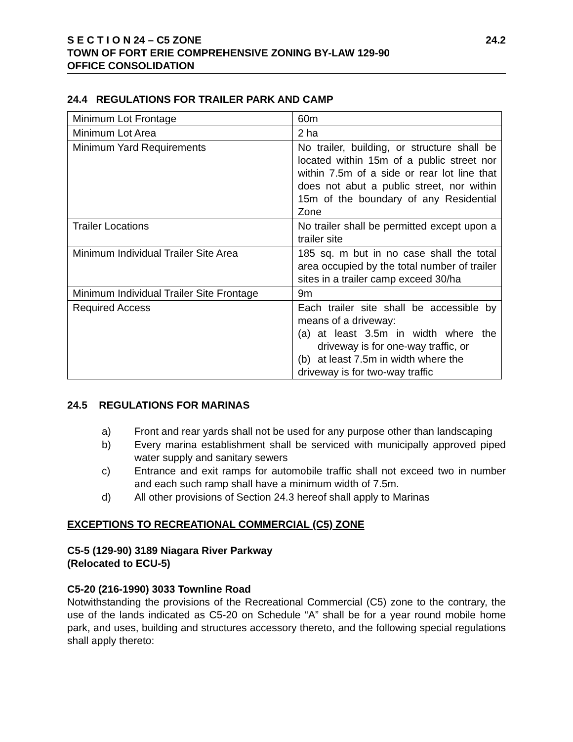S E C T I O N 24 – C5 ZONE 24.2
TOWN OF FORT ERIE COMPREHENSIVE ZONING BY-LAW 129-90
OFFICE CONSOLIDATION
24.4 REGULATIONS FOR TRAILER PARK AND CAMP
| Minimum Lot Frontage | 60m |
| Minimum Lot Area | 2 ha |
| Minimum Yard Requirements | No trailer, building, or structure shall be located within 15m of a public street nor within 7.5m of a side or rear lot line that does not abut a public street, nor within 15m of the boundary of any Residential Zone |
| Trailer Locations | No trailer shall be permitted except upon a trailer site |
| Minimum Individual Trailer Site Area | 185 sq. m but in no case shall the total area occupied by the total number of trailer sites in a trailer camp exceed 30/ha |
| Minimum Individual Trailer Site Frontage | 9m |
| Required Access | Each trailer site shall be accessible by means of a driveway: (a) at least 3.5m in width where the driveway is for one-way traffic, or (b) at least 7.5m in width where the driveway is for two-way traffic |
24.5 REGULATIONS FOR MARINAS
a) Front and rear yards shall not be used for any purpose other than landscaping
b) Every marina establishment shall be serviced with municipally approved piped water supply and sanitary sewers
c) Entrance and exit ramps for automobile traffic shall not exceed two in number and each such ramp shall have a minimum width of 7.5m.
d) All other provisions of Section 24.3 hereof shall apply to Marinas
EXCEPTIONS TO RECREATIONAL COMMERCIAL (C5) ZONE
C5-5 (129-90) 3189 Niagara River Parkway
(Relocated to ECU-5)
C5-20 (216-1990) 3033 Townline Road
Notwithstanding the provisions of the Recreational Commercial (C5) zone to the contrary, the use of the lands indicated as C5-20 on Schedule “A” shall be for a year round mobile home park, and uses, building and structures accessory thereto, and the following special regulations shall apply thereto: